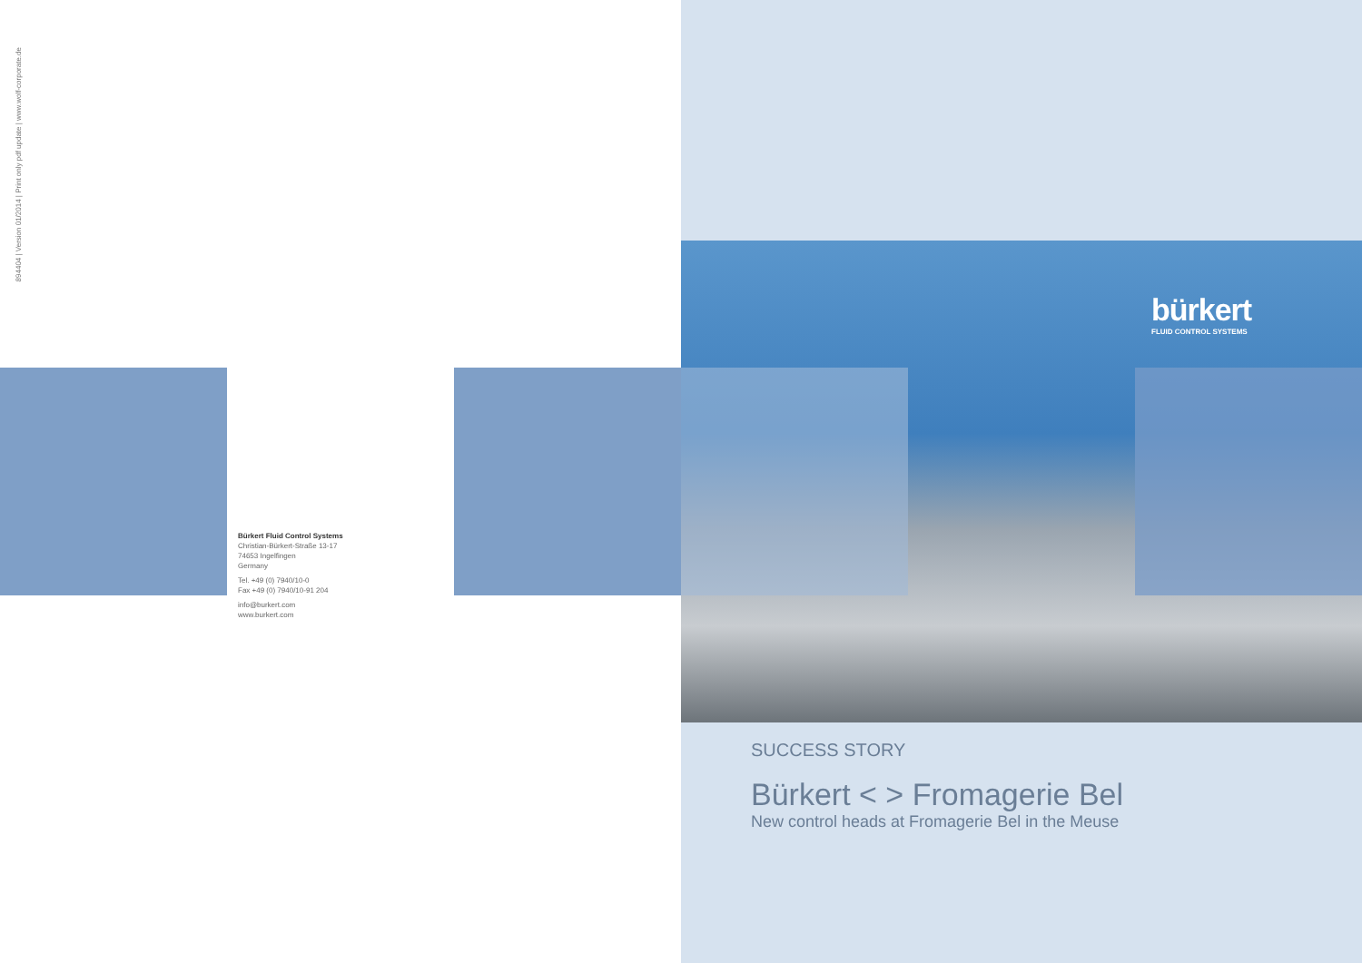894404 | Version 01/2014 | Print only pdf update | www.wolf-corporate.de
Bürkert Fluid Control Systems
Christian-Bürkert-Straße 13-17
74653 Ingelfingen
Germany
Tel. +49 (0) 7940/10-0
Fax +49 (0) 7940/10-91 204
info@burkert.com
www.burkert.com
bürkert
FLUID CONTROL SYSTEMS
SUCCESS STORY
Bürkert < > Fromagerie Bel
New control heads at Fromagerie Bel in the Meuse